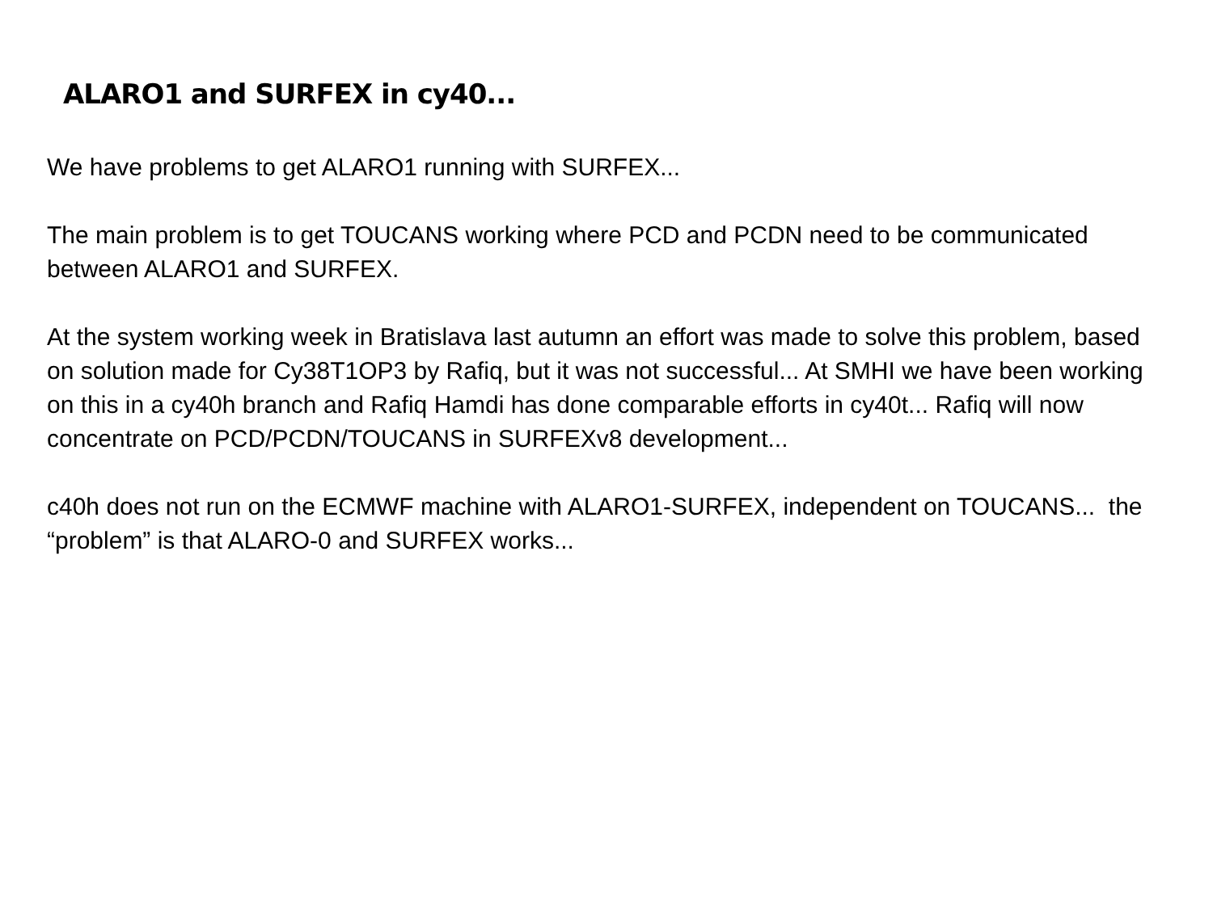ALARO1 and SURFEX in cy40...
We have problems to get ALARO1 running with SURFEX...
The main problem is to get TOUCANS working where PCD and PCDN need to be communicated between ALARO1 and SURFEX.
At the system working week in Bratislava last autumn an effort was made to solve this problem, based on solution made for Cy38T1OP3 by Rafiq, but it was not successful... At SMHI we have been working on this in a cy40h branch and Rafiq Hamdi has done comparable efforts in cy40t... Rafiq will now concentrate on PCD/PCDN/TOUCANS in SURFEXv8 development...
c40h does not run on the ECMWF machine with ALARO1-SURFEX, independent on TOUCANS... the “problem” is that ALARO-0 and SURFEX works...